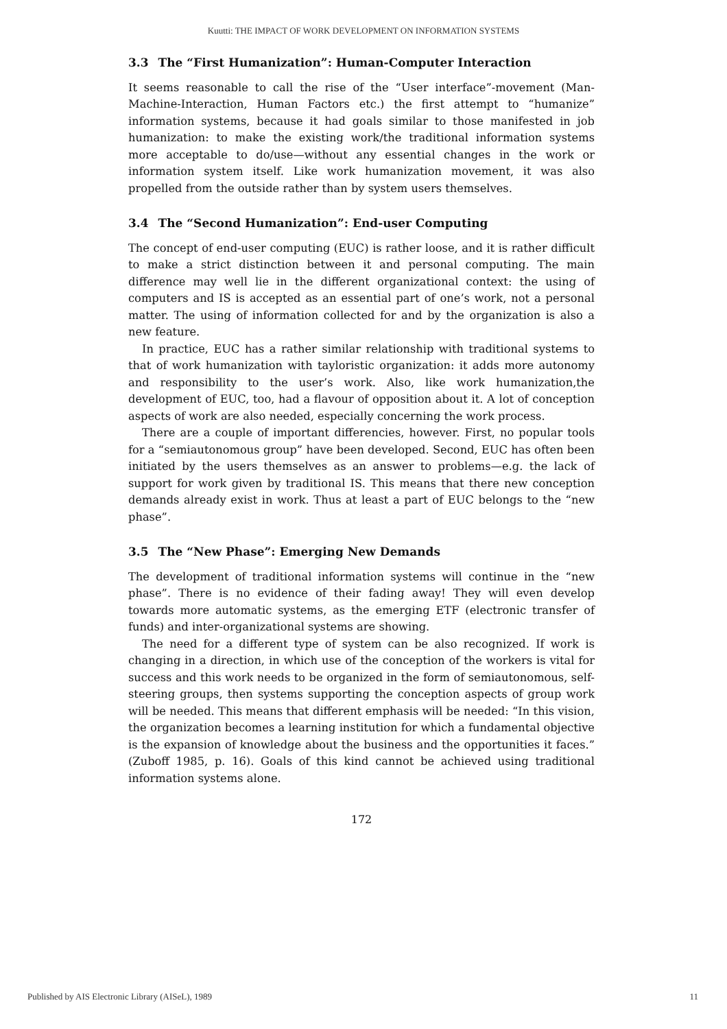Kuutti: THE IMPACT OF WORK DEVELOPMENT ON INFORMATION SYSTEMS
3.3 The “First Humanization”: Human-Computer Interaction
It seems reasonable to call the rise of the “User interface”-movement (Man-Machine-Interaction, Human Factors etc.) the first attempt to “humanize” information systems, because it had goals similar to those manifested in job humanization: to make the existing work/the traditional information systems more acceptable to do/use—without any essential changes in the work or information system itself. Like work humanization movement, it was also propelled from the outside rather than by system users themselves.
3.4 The “Second Humanization”: End-user Computing
The concept of end-user computing (EUC) is rather loose, and it is rather difficult to make a strict distinction between it and personal computing. The main difference may well lie in the different organizational context: the using of computers and IS is accepted as an essential part of one’s work, not a personal matter. The using of information collected for and by the organization is also a new feature.
In practice, EUC has a rather similar relationship with traditional systems to that of work humanization with tayloristic organization: it adds more autonomy and responsibility to the user’s work. Also, like work humanization,the development of EUC, too, had a flavour of opposition about it. A lot of conception aspects of work are also needed, especially concerning the work process.
There are a couple of important differencies, however. First, no popular tools for a “semiautonomous group” have been developed. Second, EUC has often been initiated by the users themselves as an answer to problems—e.g. the lack of support for work given by traditional IS. This means that there new conception demands already exist in work. Thus at least a part of EUC belongs to the “new phase”.
3.5 The “New Phase”: Emerging New Demands
The development of traditional information systems will continue in the “new phase”. There is no evidence of their fading away! They will even develop towards more automatic systems, as the emerging ETF (electronic transfer of funds) and inter-organizational systems are showing.
The need for a different type of system can be also recognized. If work is changing in a direction, in which use of the conception of the workers is vital for success and this work needs to be organized in the form of semiautonomous, self-steering groups, then systems supporting the conception aspects of group work will be needed. This means that different emphasis will be needed: “In this vision, the organization becomes a learning institution for which a fundamental objective is the expansion of knowledge about the business and the opportunities it faces.” (Zuboff 1985, p. 16). Goals of this kind cannot be achieved using traditional information systems alone.
172
Published by AIS Electronic Library (AISeL), 1989 11